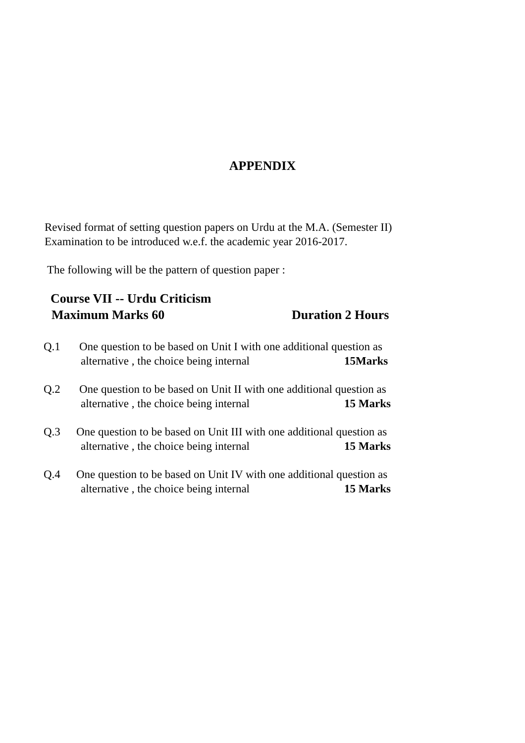APPENDIX
Revised format of setting question papers on Urdu at the M.A. (Semester II)
Examination to be introduced w.e.f. the academic year 2016-2017.
The following will be the pattern of question paper :
Course VII -- Urdu Criticism
Maximum Marks 60 Duration 2 Hours
Q.1 One question to be based on Unit I with one additional question as
alternative , the choice being internal 15Marks
Q.2 One question to be based on Unit II with one additional question as
alternative , the choice being internal 15 Marks
Q.3 One question to be based on Unit III with one additional question as
alternative , the choice being internal 15 Marks
Q.4 One question to be based on Unit IV with one additional question as
alternative , the choice being internal 15 Marks